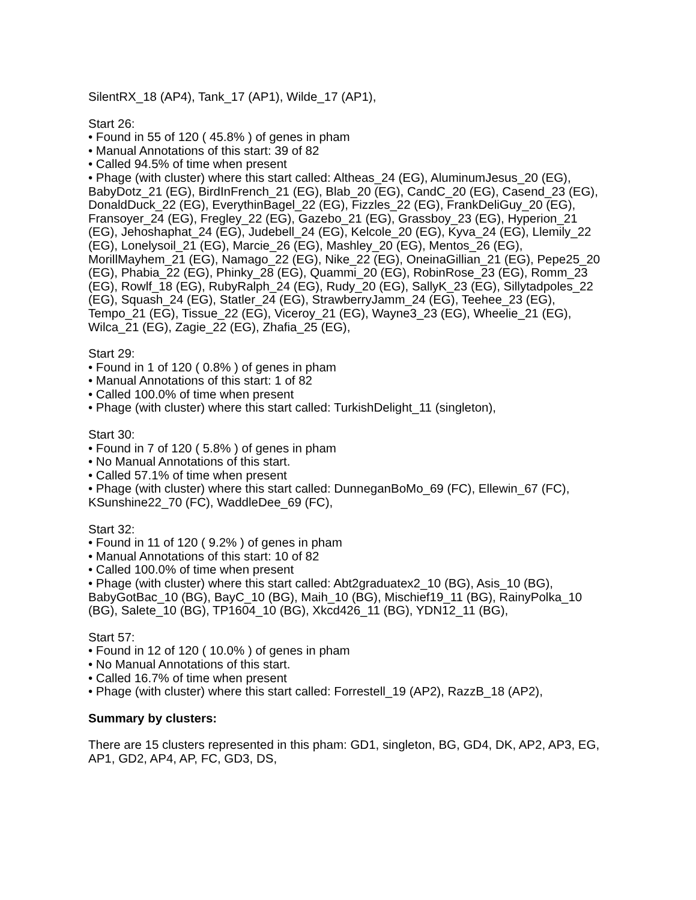SilentRX_18 (AP4), Tank_17 (AP1), Wilde_17 (AP1),
Start 26:
• Found in 55 of 120 ( 45.8% ) of genes in pham
• Manual Annotations of this start: 39 of 82
• Called 94.5% of time when present
• Phage (with cluster) where this start called: Altheas_24 (EG), AluminumJesus_20 (EG), BabyDotz_21 (EG), BirdInFrench_21 (EG), Blab_20 (EG), CandC_20 (EG), Casend_23 (EG), DonaldDuck_22 (EG), EverythinBagel_22 (EG), Fizzles_22 (EG), FrankDeliGuy_20 (EG), Fransoyer_24 (EG), Fregley_22 (EG), Gazebo_21 (EG), Grassboy_23 (EG), Hyperion_21 (EG), Jehoshaphat_24 (EG), Judebell_24 (EG), Kelcole_20 (EG), Kyva_24 (EG), Llemily_22 (EG), Lonelysoil_21 (EG), Marcie_26 (EG), Mashley_20 (EG), Mentos_26 (EG), MorillMayhem_21 (EG), Namago_22 (EG), Nike_22 (EG), OneinaGillian_21 (EG), Pepe25_20 (EG), Phabia_22 (EG), Phinky_28 (EG), Quammi_20 (EG), RobinRose_23 (EG), Romm_23 (EG), Rowlf_18 (EG), RubyRalph_24 (EG), Rudy_20 (EG), SallyK_23 (EG), Sillytadpoles_22 (EG), Squash_24 (EG), Statler_24 (EG), StrawberryJamm_24 (EG), Teehee_23 (EG), Tempo_21 (EG), Tissue_22 (EG), Viceroy_21 (EG), Wayne3_23 (EG), Wheelie_21 (EG), Wilca_21 (EG), Zagie_22 (EG), Zhafia_25 (EG),
Start 29:
• Found in 1 of 120 ( 0.8% ) of genes in pham
• Manual Annotations of this start: 1 of 82
• Called 100.0% of time when present
• Phage (with cluster) where this start called: TurkishDelight_11 (singleton),
Start 30:
• Found in 7 of 120 ( 5.8% ) of genes in pham
• No Manual Annotations of this start.
• Called 57.1% of time when present
• Phage (with cluster) where this start called: DunneganBoMo_69 (FC), Ellewin_67 (FC), KSunshine22_70 (FC), WaddleDee_69 (FC),
Start 32:
• Found in 11 of 120 ( 9.2% ) of genes in pham
• Manual Annotations of this start: 10 of 82
• Called 100.0% of time when present
• Phage (with cluster) where this start called: Abt2graduatex2_10 (BG), Asis_10 (BG), BabyGotBac_10 (BG), BayC_10 (BG), Maih_10 (BG), Mischief19_11 (BG), RainyPolka_10 (BG), Salete_10 (BG), TP1604_10 (BG), Xkcd426_11 (BG), YDN12_11 (BG),
Start 57:
• Found in 12 of 120 ( 10.0% ) of genes in pham
• No Manual Annotations of this start.
• Called 16.7% of time when present
• Phage (with cluster) where this start called: Forrestell_19 (AP2), RazzB_18 (AP2),
Summary by clusters:
There are 15 clusters represented in this pham: GD1, singleton, BG, GD4, DK, AP2, AP3, EG, AP1, GD2, AP4, AP, FC, GD3, DS,